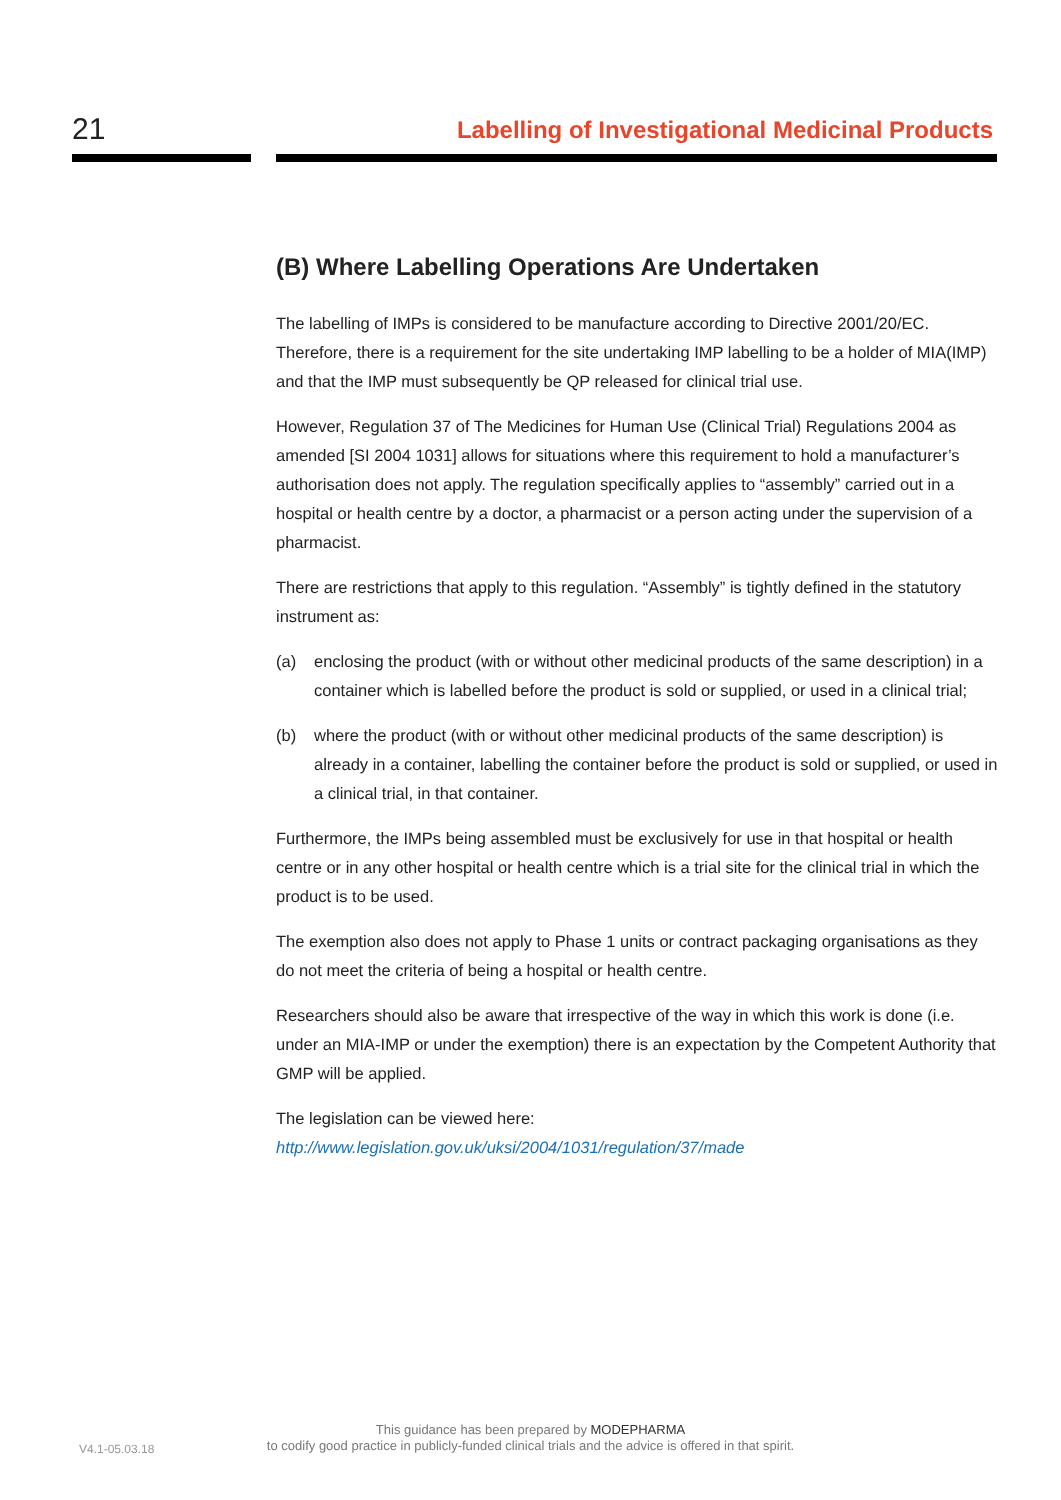21
Labelling of Investigational Medicinal Products
(B) Where Labelling Operations Are Undertaken
The labelling of IMPs is considered to be manufacture according to Directive 2001/20/EC. Therefore, there is a requirement for the site undertaking IMP labelling to be a holder of MIA(IMP) and that the IMP must subsequently be QP released for clinical trial use.
However, Regulation 37 of The Medicines for Human Use (Clinical Trial) Regulations 2004 as amended [SI 2004 1031] allows for situations where this requirement to hold a manufacturer’s authorisation does not apply. The regulation specifically applies to “assembly” carried out in a hospital or health centre by a doctor, a pharmacist or a person acting under the supervision of a pharmacist.
There are restrictions that apply to this regulation. “Assembly” is tightly defined in the statutory instrument as:
(a) enclosing the product (with or without other medicinal products of the same description) in a container which is labelled before the product is sold or supplied, or used in a clinical trial;
(b) where the product (with or without other medicinal products of the same description) is already in a container, labelling the container before the product is sold or supplied, or used in a clinical trial, in that container.
Furthermore, the IMPs being assembled must be exclusively for use in that hospital or health centre or in any other hospital or health centre which is a trial site for the clinical trial in which the product is to be used.
The exemption also does not apply to Phase 1 units or contract packaging organisations as they do not meet the criteria of being a hospital or health centre.
Researchers should also be aware that irrespective of the way in which this work is done (i.e. under an MIA-IMP or under the exemption) there is an expectation by the Competent Authority that GMP will be applied.
The legislation can be viewed here:
http://www.legislation.gov.uk/uksi/2004/1031/regulation/37/made
V4.1-05.03.18
This guidance has been prepared by MODEPHARMA
to codify good practice in publicly-funded clinical trials and the advice is offered in that spirit.